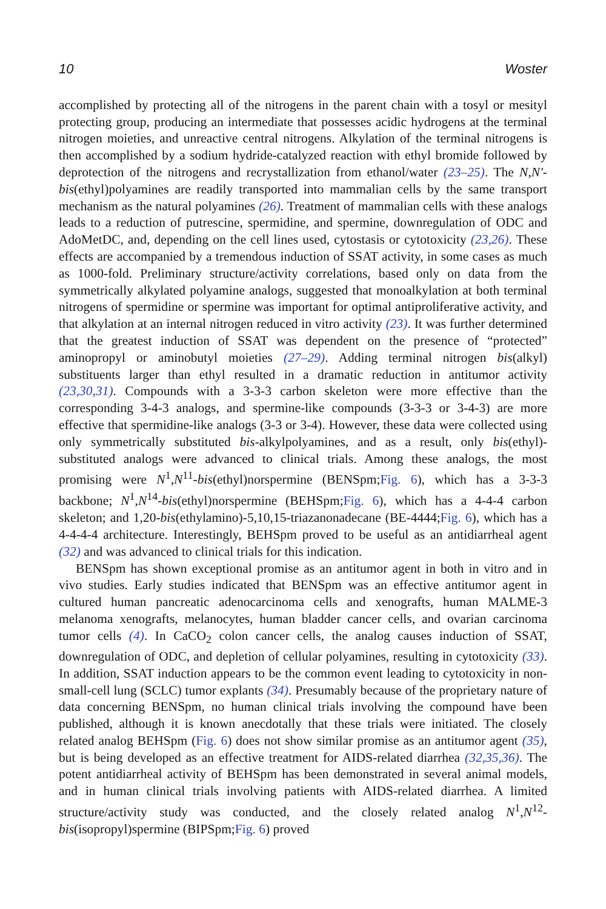10 Woster
accomplished by protecting all of the nitrogens in the parent chain with a tosyl or mesityl protecting group, producing an intermediate that possesses acidic hydrogens at the terminal nitrogen moieties, and unreactive central nitrogens. Alkylation of the terminal nitrogens is then accomplished by a sodium hydride-catalyzed reaction with ethyl bromide followed by deprotection of the nitrogens and recrystallization from ethanol/water (23–25). The N,N′-bis(ethyl)polyamines are readily transported into mammalian cells by the same transport mechanism as the natural polyamines (26). Treatment of mammalian cells with these analogs leads to a reduction of putrescine, spermidine, and spermine, downregulation of ODC and AdoMetDC, and, depending on the cell lines used, cytostasis or cytotoxicity (23,26). These effects are accompanied by a tremendous induction of SSAT activity, in some cases as much as 1000-fold. Preliminary structure/activity correlations, based only on data from the symmetrically alkylated polyamine analogs, suggested that monoalkylation at both terminal nitrogens of spermidine or spermine was important for optimal antiproliferative activity, and that alkylation at an internal nitrogen reduced in vitro activity (23). It was further determined that the greatest induction of SSAT was dependent on the presence of “protected” aminopropyl or aminobutyl moieties (27–29). Adding terminal nitrogen bis(alkyl) substituents larger than ethyl resulted in a dramatic reduction in antitumor activity (23,30,31). Compounds with a 3-3-3 carbon skeleton were more effective than the corresponding 3-4-3 analogs, and spermine-like compounds (3-3-3 or 3-4-3) are more effective that spermidine-like analogs (3-3 or 3-4). However, these data were collected using only symmetrically substituted bis-alkylpolyamines, and as a result, only bis(ethyl)-substituted analogs were advanced to clinical trials. Among these analogs, the most promising were N<sup>1</sup>,N<sup>11</sup>-bis(ethyl)norspermine (BENSpm;Fig. 6), which has a 3-3-3 backbone; N<sup>1</sup>,N<sup>14</sup>-bis(ethyl)norspermine (BEHSpm;Fig. 6), which has a 4-4-4 carbon skeleton; and 1,20-bis(ethylamino)-5,10,15-triazanonadecane (BE-4444;Fig. 6), which has a 4-4-4-4 architecture. Interestingly, BEHSpm proved to be useful as an antidiarrheal agent (32) and was advanced to clinical trials for this indication.
BENSpm has shown exceptional promise as an antitumor agent in both in vitro and in vivo studies. Early studies indicated that BENSpm was an effective antitumor agent in cultured human pancreatic adenocarcinoma cells and xenografts, human MALME-3 melanoma xenografts, melanocytes, human bladder cancer cells, and ovarian carcinoma tumor cells (4). In CaCO<sub>2</sub> colon cancer cells, the analog causes induction of SSAT, downregulation of ODC, and depletion of cellular polyamines, resulting in cytotoxicity (33). In addition, SSAT induction appears to be the common event leading to cytotoxicity in non-small-cell lung (SCLC) tumor explants (34). Presumably because of the proprietary nature of data concerning BENSpm, no human clinical trials involving the compound have been published, although it is known anecdotally that these trials were initiated. The closely related analog BEHSpm (Fig. 6) does not show similar promise as an antitumor agent (35), but is being developed as an effective treatment for AIDS-related diarrhea (32,35,36). The potent antidiarrheal activity of BEHSpm has been demonstrated in several animal models, and in human clinical trials involving patients with AIDS-related diarrhea. A limited structure/activity study was conducted, and the closely related analog N<sup>1</sup>,N<sup>12</sup>-bis(isopropyl)spermine (BIPSpm;Fig. 6) proved